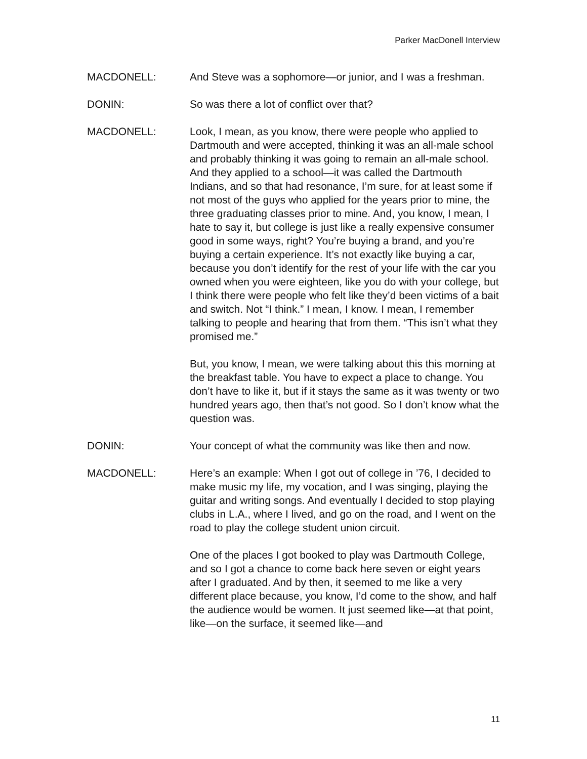Parker MacDonell Interview
MACDONELL: And Steve was a sophomore—or junior, and I was a freshman.
DONIN: So was there a lot of conflict over that?
MACDONELL: Look, I mean, as you know, there were people who applied to Dartmouth and were accepted, thinking it was an all-male school and probably thinking it was going to remain an all-male school. And they applied to a school—it was called the Dartmouth Indians, and so that had resonance, I’m sure, for at least some if not most of the guys who applied for the years prior to mine, the three graduating classes prior to mine. And, you know, I mean, I hate to say it, but college is just like a really expensive consumer good in some ways, right? You’re buying a brand, and you’re buying a certain experience. It’s not exactly like buying a car, because you don’t identify for the rest of your life with the car you owned when you were eighteen, like you do with your college, but I think there were people who felt like they’d been victims of a bait and switch. Not “I think.” I mean, I know. I mean, I remember talking to people and hearing that from them. “This isn’t what they promised me.”
But, you know, I mean, we were talking about this this morning at the breakfast table. You have to expect a place to change. You don’t have to like it, but if it stays the same as it was twenty or two hundred years ago, then that’s not good. So I don’t know what the question was.
DONIN: Your concept of what the community was like then and now.
MACDONELL: Here’s an example: When I got out of college in ’76, I decided to make music my life, my vocation, and I was singing, playing the guitar and writing songs. And eventually I decided to stop playing clubs in L.A., where I lived, and go on the road, and I went on the road to play the college student union circuit.
One of the places I got booked to play was Dartmouth College, and so I got a chance to come back here seven or eight years after I graduated. And by then, it seemed to me like a very different place because, you know, I’d come to the show, and half the audience would be women. It just seemed like—at that point, like—on the surface, it seemed like—and
11